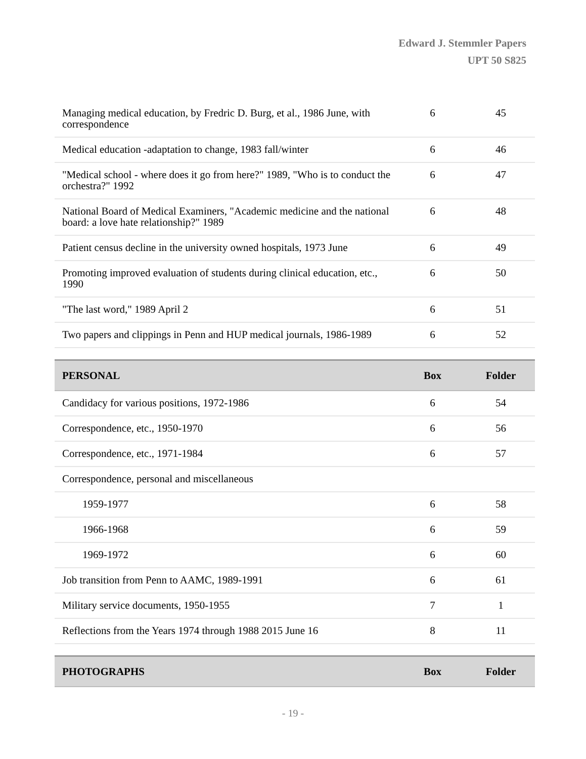Edward J. Stemmler Papers
UPT 50 S825
| Managing medical education, by Fredric D. Burg, et al., 1986 June, with correspondence | 6 | 45 |
| Medical education -adaptation to change, 1983 fall/winter | 6 | 46 |
| "Medical school - where does it go from here?" 1989, "Who is to conduct the orchestra?" 1992 | 6 | 47 |
| National Board of Medical Examiners, "Academic medicine and the national board: a love hate relationship?" 1989 | 6 | 48 |
| Patient census decline in the university owned hospitals, 1973 June | 6 | 49 |
| Promoting improved evaluation of students during clinical education, etc., 1990 | 6 | 50 |
| "The last word," 1989 April 2 | 6 | 51 |
| Two papers and clippings in Penn and HUP medical journals, 1986-1989 | 6 | 52 |
| PERSONAL | Box | Folder |
| Candidacy for various positions, 1972-1986 | 6 | 54 |
| Correspondence, etc., 1950-1970 | 6 | 56 |
| Correspondence, etc., 1971-1984 | 6 | 57 |
| Correspondence, personal and miscellaneous | | |
| 1959-1977 | 6 | 58 |
| 1966-1968 | 6 | 59 |
| 1969-1972 | 6 | 60 |
| Job transition from Penn to AAMC, 1989-1991 | 6 | 61 |
| Military service documents, 1950-1955 | 7 | 1 |
| Reflections from the Years 1974 through 1988 2015 June 16 | 8 | 11 |
| PHOTOGRAPHS | Box | Folder |
- 19 -